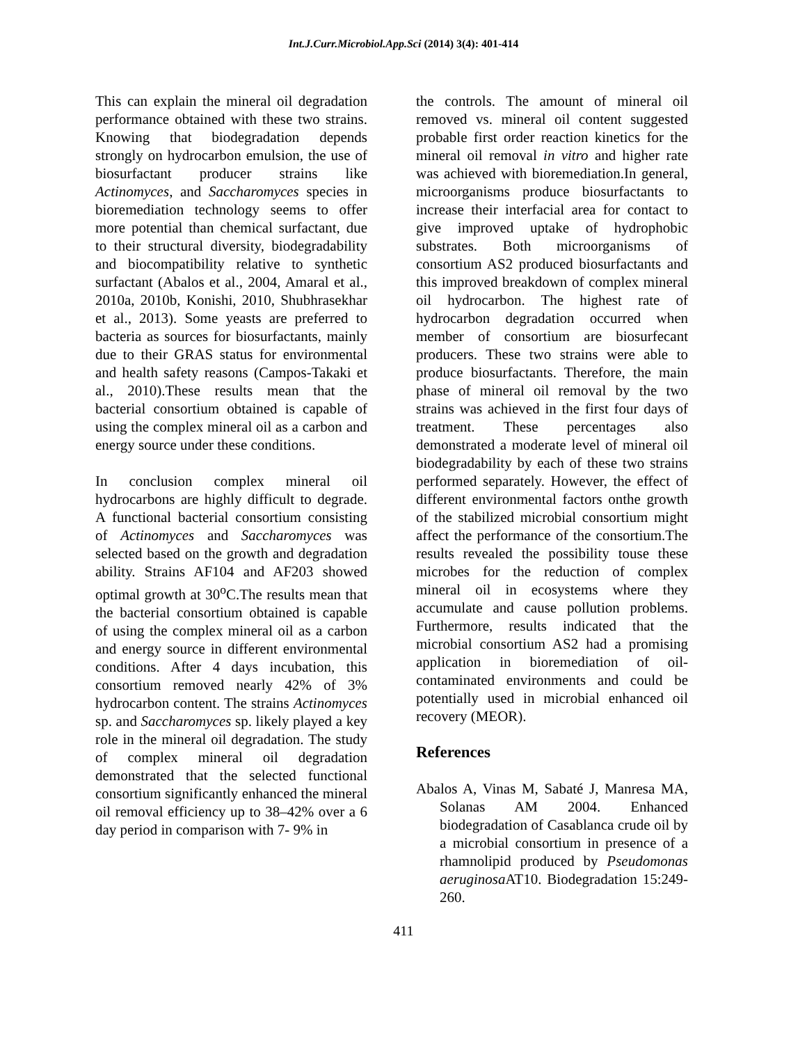Int.J.Curr.Microbiol.App.Sci (2014) 3(4): 401-414
This can explain the mineral oil degradation performance obtained with these two strains. Knowing that biodegradation depends strongly on hydrocarbon emulsion, the use of biosurfactant producer strains like Actinomyces, and Saccharomyces species in bioremediation technology seems to offer more potential than chemical surfactant, due to their structural diversity, biodegradability and biocompatibility relative to synthetic surfactant (Abalos et al., 2004, Amaral et al., 2010a, 2010b, Konishi, 2010, Shubhrasekhar et al., 2013). Some yeasts are preferred to bacteria as sources for biosurfactants, mainly due to their GRAS status for environmental and health safety reasons (Campos-Takaki et al., 2010).These results mean that the bacterial consortium obtained is capable of using the complex mineral oil as a carbon and energy source under these conditions.
In conclusion complex mineral oil hydrocarbons are highly difficult to degrade. A functional bacterial consortium consisting of Actinomyces and Saccharomyces was selected based on the growth and degradation ability. Strains AF104 and AF203 showed optimal growth at 30<sup>o</sup>C.The results mean that the bacterial consortium obtained is capable of using the complex mineral oil as a carbon and energy source in different environmental conditions. After 4 days incubation, this consortium removed nearly 42% of 3% hydrocarbon content. The strains Actinomyces sp. and Saccharomyces sp. likely played a key role in the mineral oil degradation. The study of complex mineral oil degradation demonstrated that the selected functional consortium significantly enhanced the mineral oil removal efficiency up to 38–42% over a 6 day period in comparison with 7- 9% in
the controls. The amount of mineral oil removed vs. mineral oil content suggested probable first order reaction kinetics for the mineral oil removal in vitro and higher rate was achieved with bioremediation.In general, microorganisms produce biosurfactants to increase their interfacial area for contact to give improved uptake of hydrophobic substrates. Both microorganisms of consortium AS2 produced biosurfactants and this improved breakdown of complex mineral oil hydrocarbon. The highest rate of hydrocarbon degradation occurred when member of consortium are biosurfecant producers. These two strains were able to produce biosurfactants. Therefore, the main phase of mineral oil removal by the two strains was achieved in the first four days of treatment. These percentages also demonstrated a moderate level of mineral oil biodegradability by each of these two strains performed separately. However, the effect of different environmental factors onthe growth of the stabilized microbial consortium might affect the performance of the consortium.The results revealed the possibility touse these microbes for the reduction of complex mineral oil in ecosystems where they accumulate and cause pollution problems. Furthermore, results indicated that the microbial consortium AS2 had a promising application in bioremediation of oil-contaminated environments and could be potentially used in microbial enhanced oil recovery (MEOR).
References
Abalos A, Vinas M, Sabaté J, Manresa MA, Solanas AM 2004. Enhanced biodegradation of Casablanca crude oil by a microbial consortium in presence of a rhamnolipid produced by Pseudomonas aeruginosa AT10. Biodegradation 15:249-260.
411